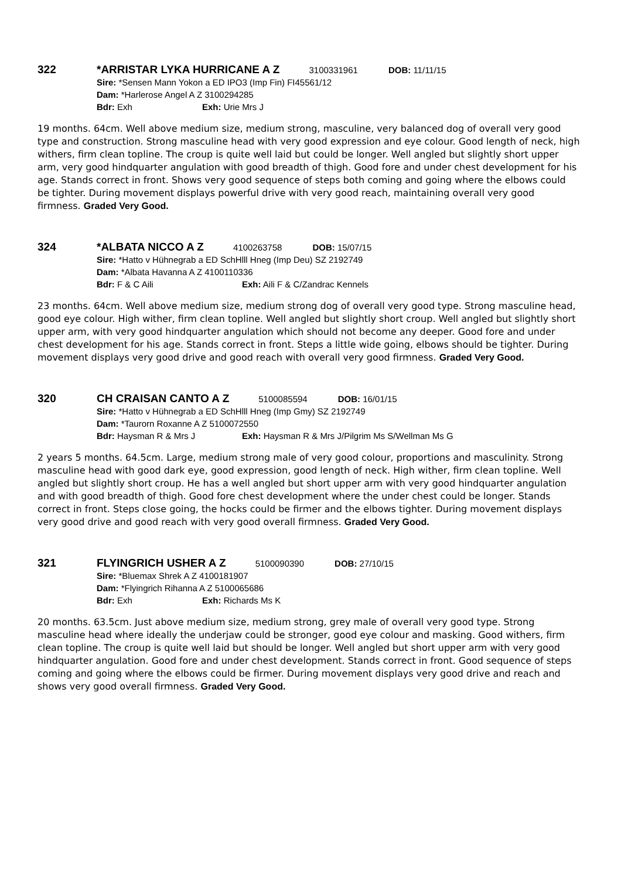322 *ARRISTAR LYKA HURRICANE A Z 3100331961 DOB: 11/11/15
Sire: *Sensen Mann Yokon a ED IPO3 (Imp Fin) FI45561/12
Dam: *Harlerose Angel A Z 3100294285
Bdr: Exh Exh: Urie Mrs J
19 months. 64cm. Well above medium size, medium strong, masculine, very balanced dog of overall very good type and construction. Strong masculine head with very good expression and eye colour. Good length of neck, high withers, firm clean topline. The croup is quite well laid but could be longer. Well angled but slightly short upper arm, very good hindquarter angulation with good breadth of thigh. Good fore and under chest development for his age. Stands correct in front. Shows very good sequence of steps both coming and going where the elbows could be tighter. During movement displays powerful drive with very good reach, maintaining overall very good firmness. Graded Very Good.
324 *ALBATA NICCO A Z 4100263758 DOB: 15/07/15
Sire: *Hatto v Hühnegrab a ED SchHlll Hneg (Imp Deu) SZ 2192749
Dam: *Albata Havanna A Z 4100110336
Bdr: F & C Aili Exh: Aili F & C/Zandrac Kennels
23 months. 64cm. Well above medium size, medium strong dog of overall very good type. Strong masculine head, good eye colour. High wither, firm clean topline. Well angled but slightly short croup. Well angled but slightly short upper arm, with very good hindquarter angulation which should not become any deeper. Good fore and under chest development for his age. Stands correct in front. Steps a little wide going, elbows should be tighter. During movement displays very good drive and good reach with overall very good firmness. Graded Very Good.
320 CH CRAISAN CANTO A Z 5100085594 DOB: 16/01/15
Sire: *Hatto v Hühnegrab a ED SchHlll Hneg (Imp Gmy) SZ 2192749
Dam: *Taurorn Roxanne A Z 5100072550
Bdr: Haysman R & Mrs J Exh: Haysman R & Mrs J/Pilgrim Ms S/Wellman Ms G
2 years 5 months. 64.5cm. Large, medium strong male of very good colour, proportions and masculinity. Strong masculine head with good dark eye, good expression, good length of neck. High wither, firm clean topline. Well angled but slightly short croup. He has a well angled but short upper arm with very good hindquarter angulation and with good breadth of thigh. Good fore chest development where the under chest could be longer. Stands correct in front. Steps close going, the hocks could be firmer and the elbows tighter. During movement displays very good drive and good reach with very good overall firmness. Graded Very Good.
321 FLYINGRICH USHER A Z 5100090390 DOB: 27/10/15
Sire: *Bluemax Shrek A Z 4100181907
Dam: *Flyingrich Rihanna A Z 5100065686
Bdr: Exh Exh: Richards Ms K
20 months. 63.5cm. Just above medium size, medium strong, grey male of overall very good type. Strong masculine head where ideally the underjaw could be stronger, good eye colour and masking. Good withers, firm clean topline. The croup is quite well laid but should be longer. Well angled but short upper arm with very good hindquarter angulation. Good fore and under chest development. Stands correct in front. Good sequence of steps coming and going where the elbows could be firmer. During movement displays very good drive and reach and shows very good overall firmness. Graded Very Good.